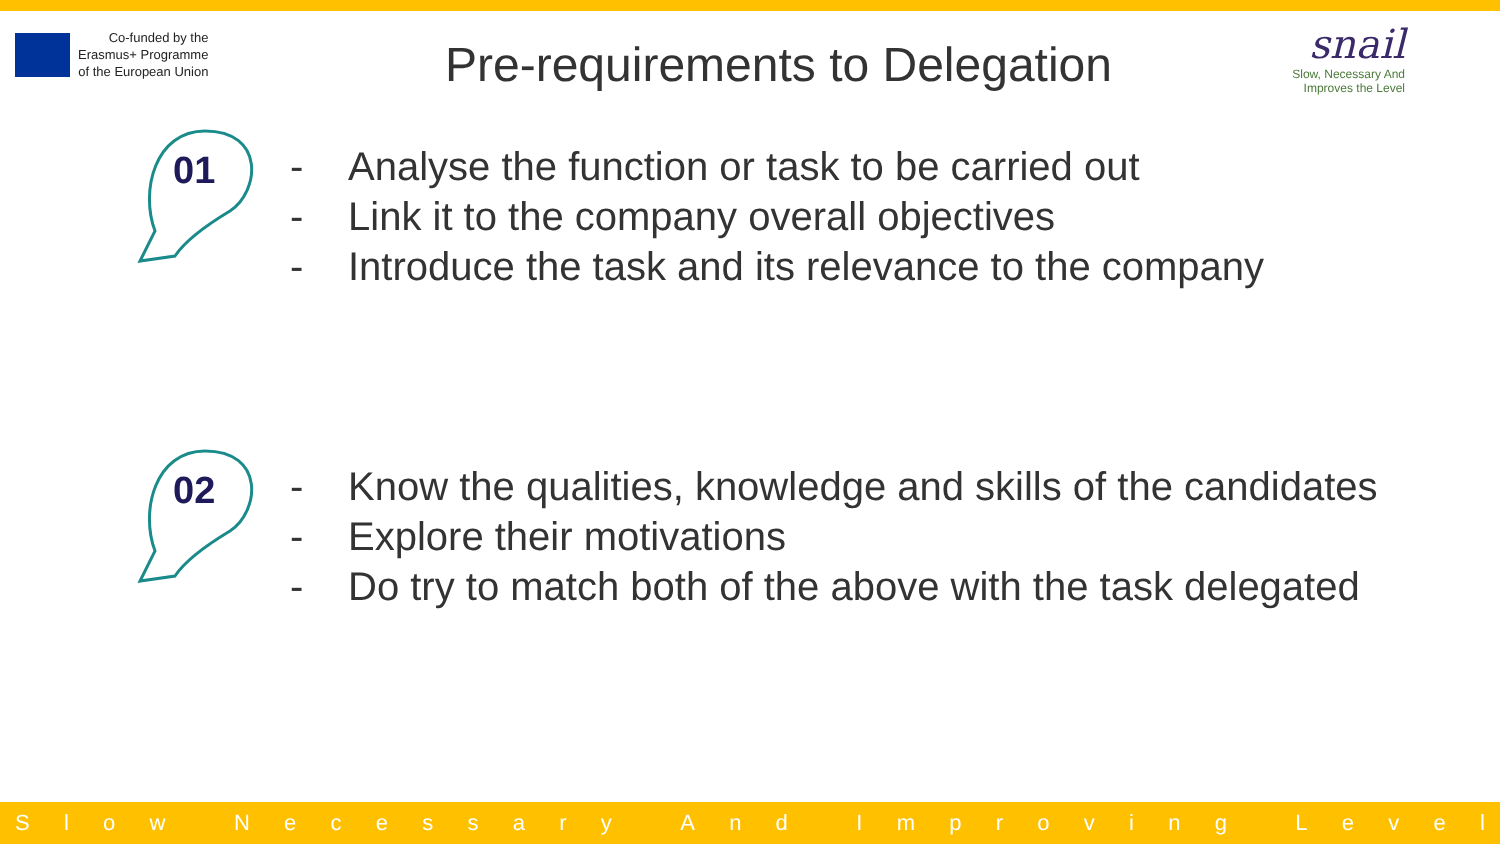Co-funded by the
Erasmus+ Programme
of the European Union
Pre-requirements to Delegation
snail
Slow, Necessary And
Improves the Level
01
- Analyse the function or task to be carried out
- Link it to the company overall objectives
- Introduce the task and its relevance to the company
02
- Know the qualities, knowledge and skills of the candidates
- Explore their motivations
- Do try to match both of the above with the task delegated
Slow Necessary And Improving Level